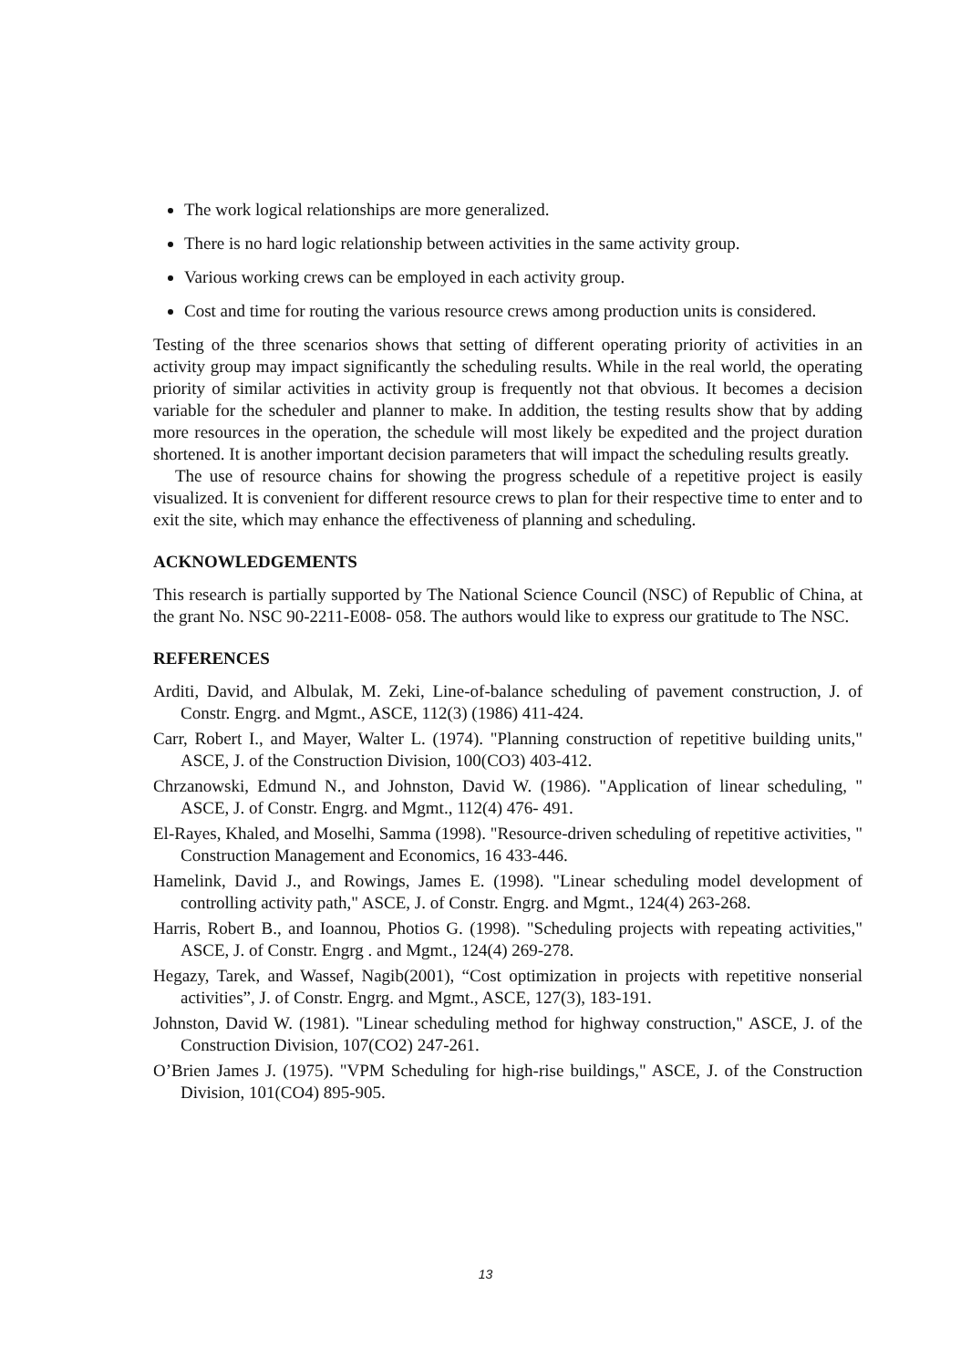The work logical relationships are more generalized.
There is no hard logic relationship between activities in the same activity group.
Various working crews can be employed in each activity group.
Cost and time for routing the various resource crews among production units is considered.
Testing of the three scenarios shows that setting of different operating priority of activities in an activity group may impact significantly the scheduling results. While in the real world, the operating priority of similar activities in activity group is frequently not that obvious. It becomes a decision variable for the scheduler and planner to make. In addition, the testing results show that by adding more resources in the operation, the schedule will most likely be expedited and the project duration shortened. It is another important decision parameters that will impact the scheduling results greatly.
The use of resource chains for showing the progress schedule of a repetitive project is easily visualized. It is convenient for different resource crews to plan for their respective time to enter and to exit the site, which may enhance the effectiveness of planning and scheduling.
ACKNOWLEDGEMENTS
This research is partially supported by The National Science Council (NSC) of Republic of China, at the grant No. NSC 90-2211-E008- 058. The authors would like to express our gratitude to The NSC.
REFERENCES
Arditi, David, and Albulak, M. Zeki, Line-of-balance scheduling of pavement construction, J. of Constr. Engrg. and Mgmt., ASCE, 112(3) (1986) 411-424.
Carr, Robert I., and Mayer, Walter L. (1974). "Planning construction of repetitive building units," ASCE, J. of the Construction Division, 100(CO3) 403-412.
Chrzanowski, Edmund N., and Johnston, David W. (1986). "Application of linear scheduling, " ASCE, J. of Constr. Engrg. and Mgmt., 112(4) 476- 491.
El-Rayes, Khaled, and Moselhi, Samma (1998). "Resource-driven scheduling of repetitive activities, " Construction Management and Economics, 16 433-446.
Hamelink, David J., and Rowings, James E. (1998). "Linear scheduling model development of controlling activity path," ASCE, J. of Constr. Engrg. and Mgmt., 124(4) 263-268.
Harris, Robert B., and Ioannou, Photios G. (1998). "Scheduling projects with repeating activities," ASCE, J. of Constr. Engrg . and Mgmt., 124(4) 269-278.
Hegazy, Tarek, and Wassef, Nagib(2001), “Cost optimization in projects with repetitive nonserial activities”, J. of Constr. Engrg. and Mgmt., ASCE, 127(3), 183-191.
Johnston, David W. (1981). "Linear scheduling method for highway construction," ASCE, J. of the Construction Division, 107(CO2) 247-261.
O’Brien James J. (1975). "VPM Scheduling for high-rise buildings," ASCE, J. of the Construction Division, 101(CO4) 895-905.
13